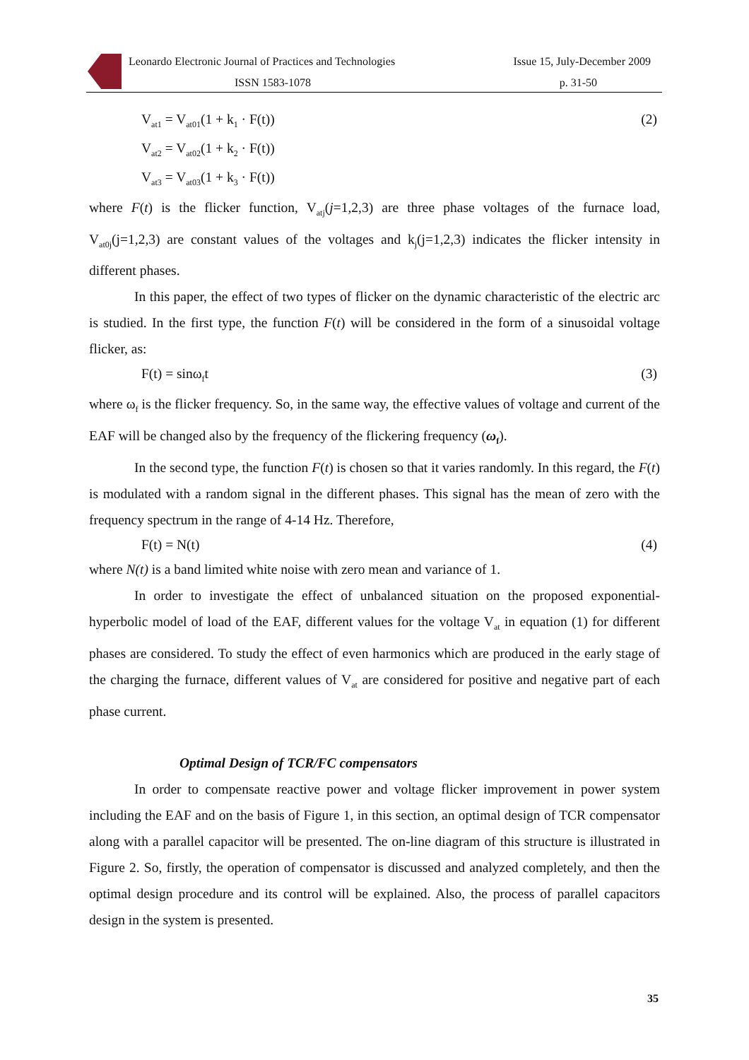Leonardo Electronic Journal of Practices and Technologies Issue 15, July-December 2009
ISSN 1583-1078 p. 31-50
V<sub>at1</sub> = V<sub>at01</sub>(1 + k<sub>1</sub> · F(t)) (2)
V<sub>at2</sub> = V<sub>at02</sub>(1 + k<sub>2</sub> · F(t))
V<sub>at3</sub> = V<sub>at03</sub>(1 + k<sub>3</sub> · F(t))
where F(t) is the flicker function, V<sub>atj</sub>(j=1,2,3) are three phase voltages of the furnace load, V<sub>at0j</sub>(j=1,2,3) are constant values of the voltages and k<sub>j</sub>(j=1,2,3) indicates the flicker intensity in different phases.
In this paper, the effect of two types of flicker on the dynamic characteristic of the electric arc is studied. In the first type, the function F(t) will be considered in the form of a sinusoidal voltage flicker, as:
F(t) = sinω<sub>f</sub>t (3)
where ω<sub>f</sub> is the flicker frequency. So, in the same way, the effective values of voltage and current of the EAF will be changed also by the frequency of the flickering frequency (ω<sub>f</sub>).
In the second type, the function F(t) is chosen so that it varies randomly. In this regard, the F(t) is modulated with a random signal in the different phases. This signal has the mean of zero with the frequency spectrum in the range of 4-14 Hz. Therefore,
F(t) = N(t) (4)
where N(t) is a band limited white noise with zero mean and variance of 1.
In order to investigate the effect of unbalanced situation on the proposed exponential-hyperbolic model of load of the EAF, different values for the voltage V<sub>at</sub> in equation (1) for different phases are considered. To study the effect of even harmonics which are produced in the early stage of the charging the furnace, different values of V<sub>at</sub> are considered for positive and negative part of each phase current.
Optimal Design of TCR/FC compensators
In order to compensate reactive power and voltage flicker improvement in power system including the EAF and on the basis of Figure 1, in this section, an optimal design of TCR compensator along with a parallel capacitor will be presented. The on-line diagram of this structure is illustrated in Figure 2. So, firstly, the operation of compensator is discussed and analyzed completely, and then the optimal design procedure and its control will be explained. Also, the process of parallel capacitors design in the system is presented.
35